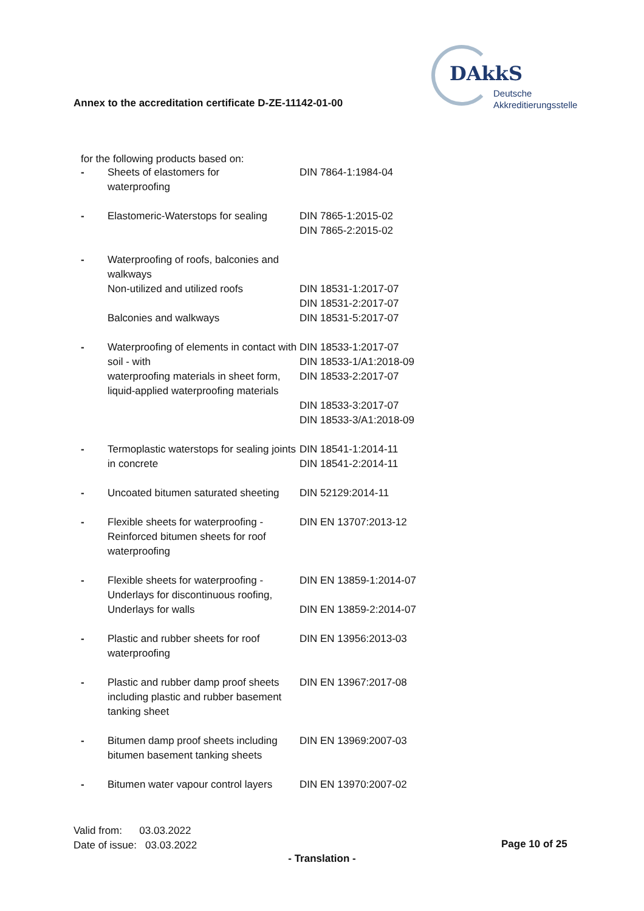DAkkS
Deutsche
Akkreditierungsstelle
Annex to the accreditation certificate D-ZE-11142-01-00
for the following products based on:
| - | Sheets of elastomers for waterproofing | DIN 7864-1:1984-04 |
| - | Elastomeric-Waterstops for sealing | DIN 7865-1:2015-02 DIN 7865-2:2015-02 |
| - | Waterproofing of roofs, balconies and walkways Non-utilized and utilized roofs Balconies and walkways | DIN 18531-1:2017-07 DIN 18531-2:2017-07 DIN 18531-5:2017-07 |
| - | Waterproofing of elements in contact with soil - with waterproofing materials in sheet form, liquid-applied waterproofing materials | DIN 18533-1:2017-07 DIN 18533-1/A1:2018-09 DIN 18533-2:2017-07 DIN 18533-3:2017-07 DIN 18533-3/A1:2018-09 |
| - | Termoplastic waterstops for sealing joints in concrete | DIN 18541-1:2014-11 DIN 18541-2:2014-11 |
| - | Uncoated bitumen saturated sheeting | DIN 52129:2014-11 |
| - | Flexible sheets for waterproofing - Reinforced bitumen sheets for roof waterproofing | DIN EN 13707:2013-12 |
| - | Flexible sheets for waterproofing - Underlays for discontinuous roofing, Underlays for walls | DIN EN 13859-1:2014-07 DIN EN 13859-2:2014-07 |
| - | Plastic and rubber sheets for roof waterproofing | DIN EN 13956:2013-03 |
| - | Plastic and rubber damp proof sheets including plastic and rubber basement tanking sheet | DIN EN 13967:2017-08 |
| - | Bitumen damp proof sheets including bitumen basement tanking sheets | DIN EN 13969:2007-03 |
| - | Bitumen water vapour control layers | DIN EN 13970:2007-02 |
Valid from: 03.03.2022
Date of issue: 03.03.2022
Page 10 of 25
- Translation -